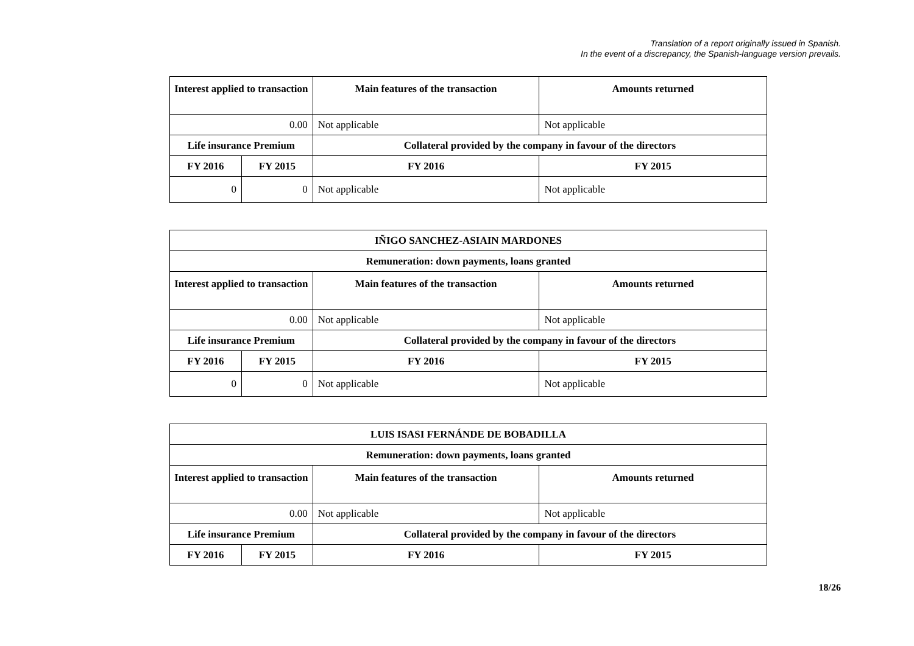Translation of a report originally issued in Spanish.
In the event of a discrepancy, the Spanish-language version prevails.
| Interest applied to transaction | | Main features of the transaction | Amounts returned |
| --- | --- | --- | --- |
| 0.00 | | Not applicable | Not applicable |
| Life insurance Premium | | Collateral provided by the company in favour of the directors | |
| FY 2016 | FY 2015 | FY 2016 | FY 2015 |
| 0 | 0 | Not applicable | Not applicable |
| IÑIGO SANCHEZ-ASIAIN MARDONES | | | |
| --- | --- | --- | --- |
| Remuneration: down payments, loans granted | | | |
| Interest applied to transaction | | Main features of the transaction | Amounts returned |
| 0.00 | | Not applicable | Not applicable |
| Life insurance Premium | | Collateral provided by the company in favour of the directors | |
| FY 2016 | FY 2015 | FY 2016 | FY 2015 |
| 0 | 0 | Not applicable | Not applicable |
| LUIS ISASI FERNÁNDE DE BOBADILLA | | | |
| --- | --- | --- | --- |
| Remuneration: down payments, loans granted | | | |
| Interest applied to transaction | | Main features of the transaction | Amounts returned |
| 0.00 | | Not applicable | Not applicable |
| Life insurance Premium | | Collateral provided by the company in favour of the directors | |
| FY 2016 | FY 2015 | FY 2016 | FY 2015 |
18/26